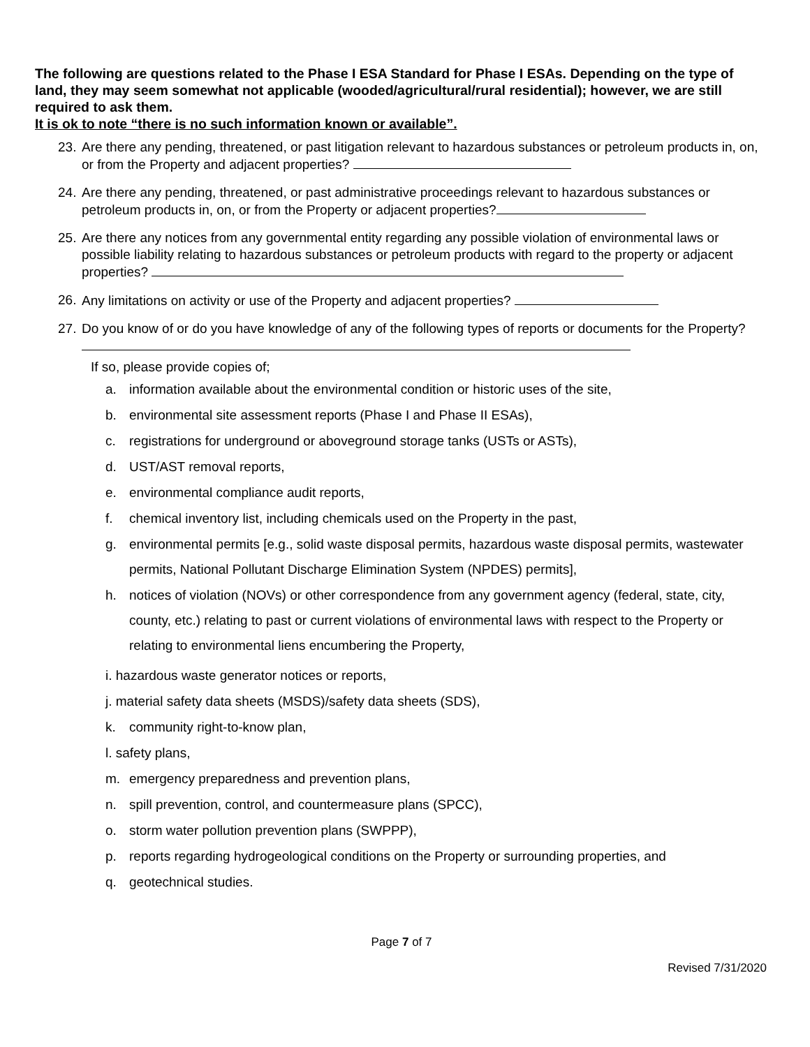The following are questions related to the Phase I ESA Standard for Phase I ESAs. Depending on the type of land, they may seem somewhat not applicable (wooded/agricultural/rural residential); however, we are still required to ask them.
It is ok to note “there is no such information known or available”.
23. Are there any pending, threatened, or past litigation relevant to hazardous substances or petroleum products in, on, or from the Property and adjacent properties?
24. Are there any pending, threatened, or past administrative proceedings relevant to hazardous substances or petroleum products in, on, or from the Property or adjacent properties?
25. Are there any notices from any governmental entity regarding any possible violation of environmental laws or possible liability relating to hazardous substances or petroleum products with regard to the property or adjacent properties?
26. Any limitations on activity or use of the Property and adjacent properties?
27. Do you know of or do you have knowledge of any of the following types of reports or documents for the Property?
If so, please provide copies of;
a. information available about the environmental condition or historic uses of the site,
b. environmental site assessment reports (Phase I and Phase II ESAs),
c. registrations for underground or aboveground storage tanks (USTs or ASTs),
d. UST/AST removal reports,
e. environmental compliance audit reports,
f. chemical inventory list, including chemicals used on the Property in the past,
g. environmental permits [e.g., solid waste disposal permits, hazardous waste disposal permits, wastewater permits, National Pollutant Discharge Elimination System (NPDES) permits],
h. notices of violation (NOVs) or other correspondence from any government agency (federal, state, city, county, etc.) relating to past or current violations of environmental laws with respect to the Property or relating to environmental liens encumbering the Property,
i. hazardous waste generator notices or reports,
j. material safety data sheets (MSDS)/safety data sheets (SDS),
k. community right-to-know plan,
l. safety plans,
m. emergency preparedness and prevention plans,
n. spill prevention, control, and countermeasure plans (SPCC),
o. storm water pollution prevention plans (SWPPP),
p. reports regarding hydrogeological conditions on the Property or surrounding properties, and
q. geotechnical studies.
Page 7 of 7
Revised 7/31/2020